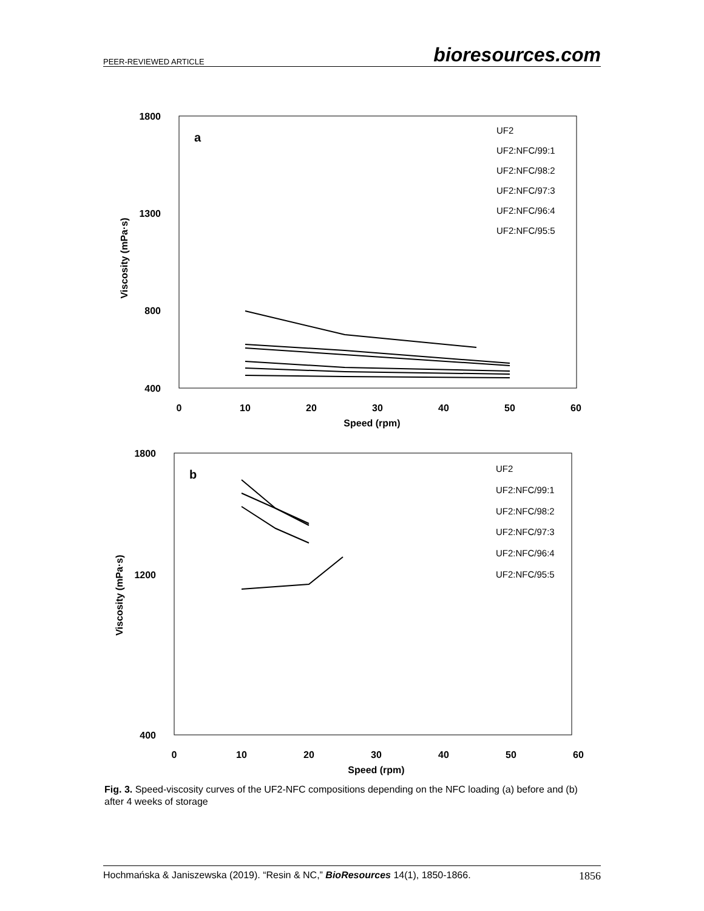PEER-REVIEWED ARTICLE bioresources.com
1800
400
800
1300
0
10
20
30
40
50
60
Speed (rpm)
Viscosity (mPa·s)
a
UF2
UF2:NFC/99:1
UF2:NFC/98:2
UF2:NFC/97:3
UF2:NFC/96:4
UF2:NFC/95:5
1800
400
1200
0
10
20
30
40
50
60
Speed (rpm)
Viscosity (mPa·s)
b
UF2
UF2:NFC/99:1
UF2:NFC/98:2
UF2:NFC/97:3
UF2:NFC/96:4
UF2:NFC/95:5
Fig. 3. Speed-viscosity curves of the UF2-NFC compositions depending on the NFC loading (a) before and (b) after 4 weeks of storage
Hochmańska & Janiszewska (2019). “Resin & NC,” BioResources 14(1), 1850-1866. 1856